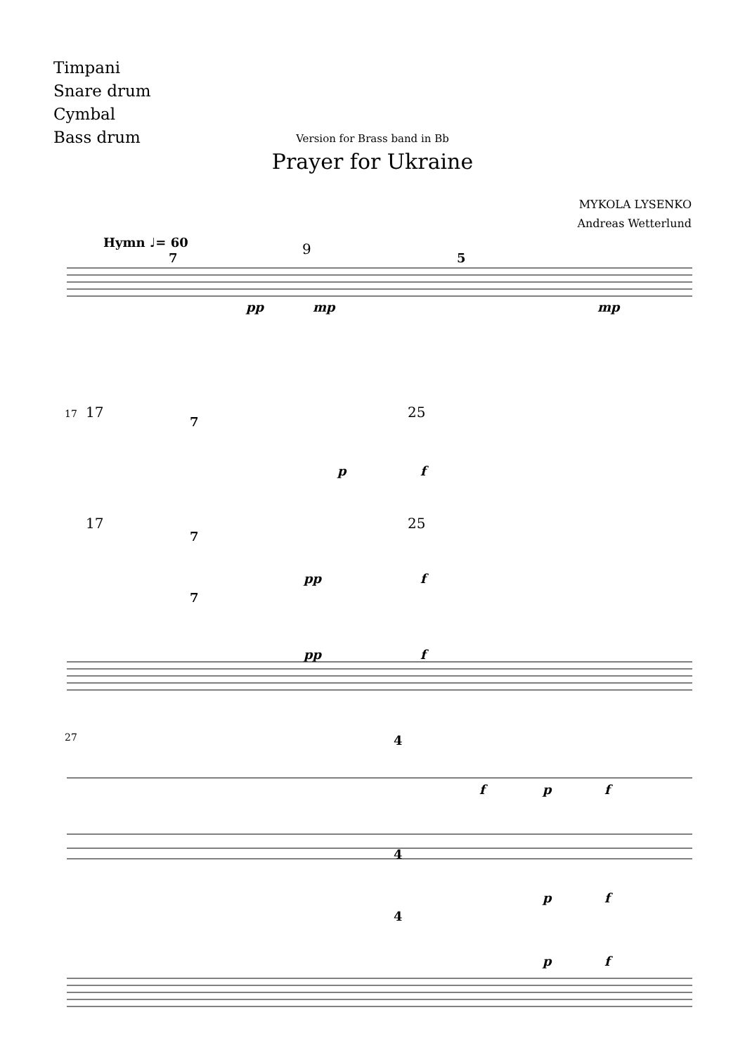Timpani
Snare drum
Cymbal
Bass drum
Version for Brass band in Bb
Prayer for Ukraine
MYKOLA LYSENKO
Andreas Wetterlund
Hymn ♩= 60
7
5
pp
mp
mp
7
p
f
7
pp
f
7
pp
f
4
f
p
f
4
p
f
4
p
f
9
17
17
25
17
25
27